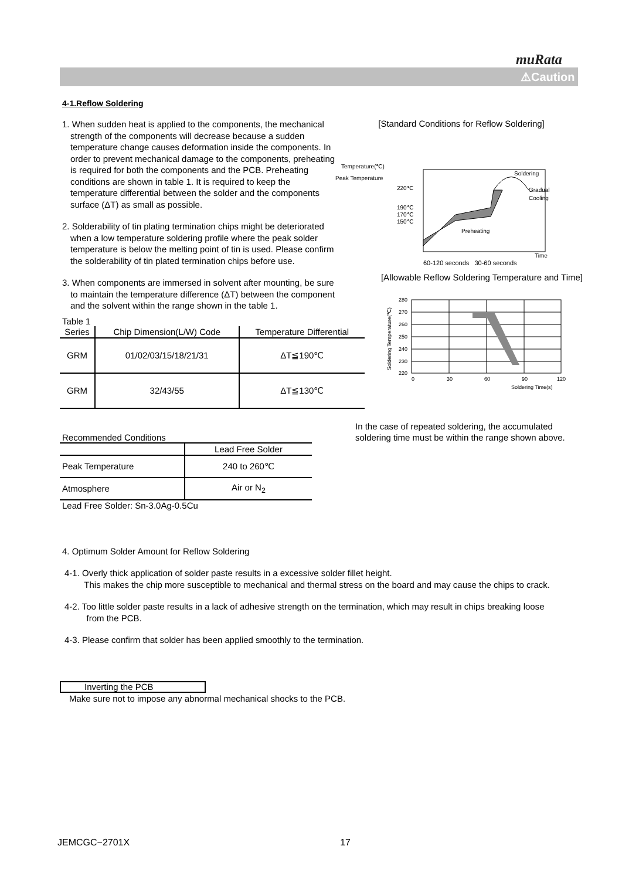muRata
⚠Caution
4-1.Reflow Soldering
1. When sudden heat is applied to the components, the mechanical strength of the components will decrease because a sudden temperature change causes deformation inside the components. In order to prevent mechanical damage to the components, preheating is required for both the components and the PCB. Preheating conditions are shown in table 1. It is required to keep the temperature differential between the solder and the components surface (ΔT) as small as possible.
2. Solderability of tin plating termination chips might be deteriorated when a low temperature soldering profile where the peak solder temperature is below the melting point of tin is used. Please confirm the solderability of tin plated termination chips before use.
3. When components are immersed in solvent after mounting, be sure to maintain the temperature difference (ΔT) between the component and the solvent within the range shown in the table 1.
[Standard Conditions for Reflow Soldering]
Temperature(℃)
Peak Temperature
220℃
190℃
170℃
150℃
Soldering
Gradual
Cooling
Preheating
Time
60-120 seconds 30-60 seconds
Table 1
| Series | Chip Dimension(L/W) Code | Temperature Differential |
| --- | --- | --- |
| GRM | 01/02/03/15/18/21/31 | ΔT≦190℃ |
| GRM | 32/43/55 | ΔT≦130℃ |
[Allowable Reflow Soldering Temperature and Time]
280
270
260
250
240
230
220
0
30
60
90
120
Soldering Time(s)
Soldering Temperature(℃)
Recommended Conditions
| | Lead Free Solder |
| Peak Temperature | 240 to 260℃ |
| Atmosphere | Air or N<sub>2</sub> |
Lead Free Solder: Sn-3.0Ag-0.5Cu
In the case of repeated soldering, the accumulated soldering time must be within the range shown above.
4. Optimum Solder Amount for Reflow Soldering
4-1. Overly thick application of solder paste results in a excessive solder fillet height.
This makes the chip more susceptible to mechanical and thermal stress on the board and may cause the chips to crack.
4-2. Too little solder paste results in a lack of adhesive strength on the termination, which may result in chips breaking loose
from the PCB.
4-3. Please confirm that solder has been applied smoothly to the termination.
Inverting the PCB
Make sure not to impose any abnormal mechanical shocks to the PCB.
JEMCGC−2701X 17